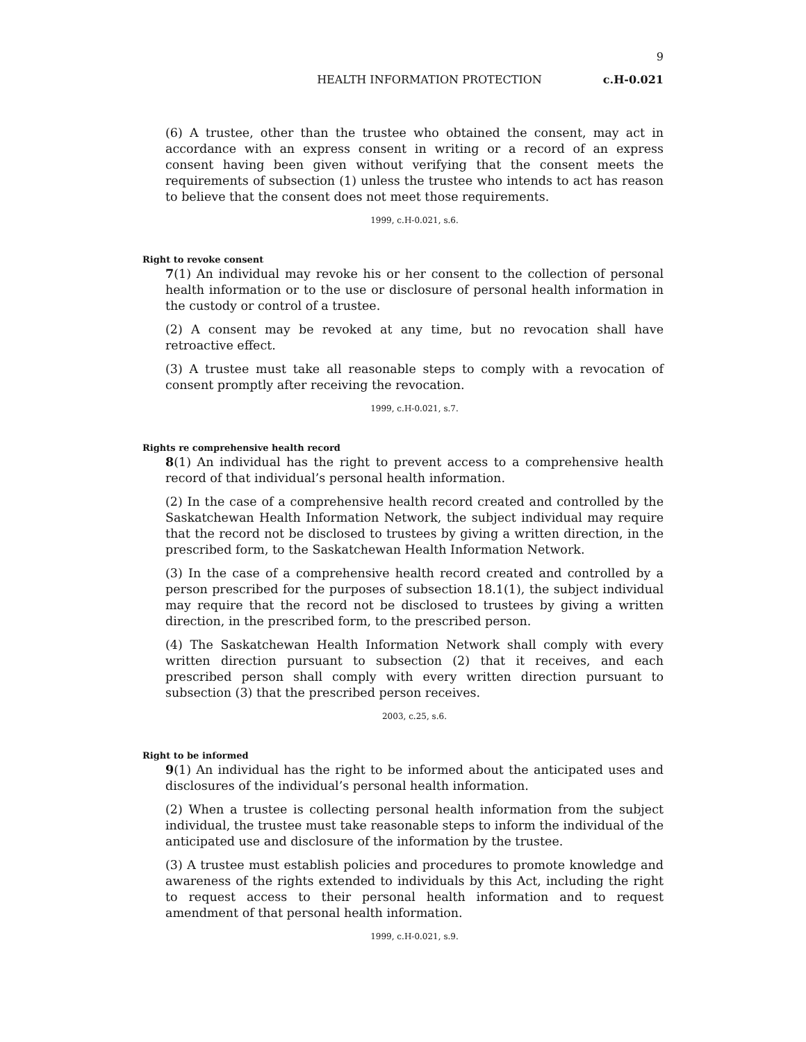9
HEALTH INFORMATION PROTECTION c.H-0.021
(6) A trustee, other than the trustee who obtained the consent, may act in accordance with an express consent in writing or a record of an express consent having been given without verifying that the consent meets the requirements of subsection (1) unless the trustee who intends to act has reason to believe that the consent does not meet those requirements.
1999, c.H-0.021, s.6.
Right to revoke consent
7(1) An individual may revoke his or her consent to the collection of personal health information or to the use or disclosure of personal health information in the custody or control of a trustee.
(2) A consent may be revoked at any time, but no revocation shall have retroactive effect.
(3) A trustee must take all reasonable steps to comply with a revocation of consent promptly after receiving the revocation.
1999, c.H-0.021, s.7.
Rights re comprehensive health record
8(1) An individual has the right to prevent access to a comprehensive health record of that individual’s personal health information.
(2) In the case of a comprehensive health record created and controlled by the Saskatchewan Health Information Network, the subject individual may require that the record not be disclosed to trustees by giving a written direction, in the prescribed form, to the Saskatchewan Health Information Network.
(3) In the case of a comprehensive health record created and controlled by a person prescribed for the purposes of subsection 18.1(1), the subject individual may require that the record not be disclosed to trustees by giving a written direction, in the prescribed form, to the prescribed person.
(4) The Saskatchewan Health Information Network shall comply with every written direction pursuant to subsection (2) that it receives, and each prescribed person shall comply with every written direction pursuant to subsection (3) that the prescribed person receives.
2003, c.25, s.6.
Right to be informed
9(1) An individual has the right to be informed about the anticipated uses and disclosures of the individual’s personal health information.
(2) When a trustee is collecting personal health information from the subject individual, the trustee must take reasonable steps to inform the individual of the anticipated use and disclosure of the information by the trustee.
(3) A trustee must establish policies and procedures to promote knowledge and awareness of the rights extended to individuals by this Act, including the right to request access to their personal health information and to request amendment of that personal health information.
1999, c.H-0.021, s.9.